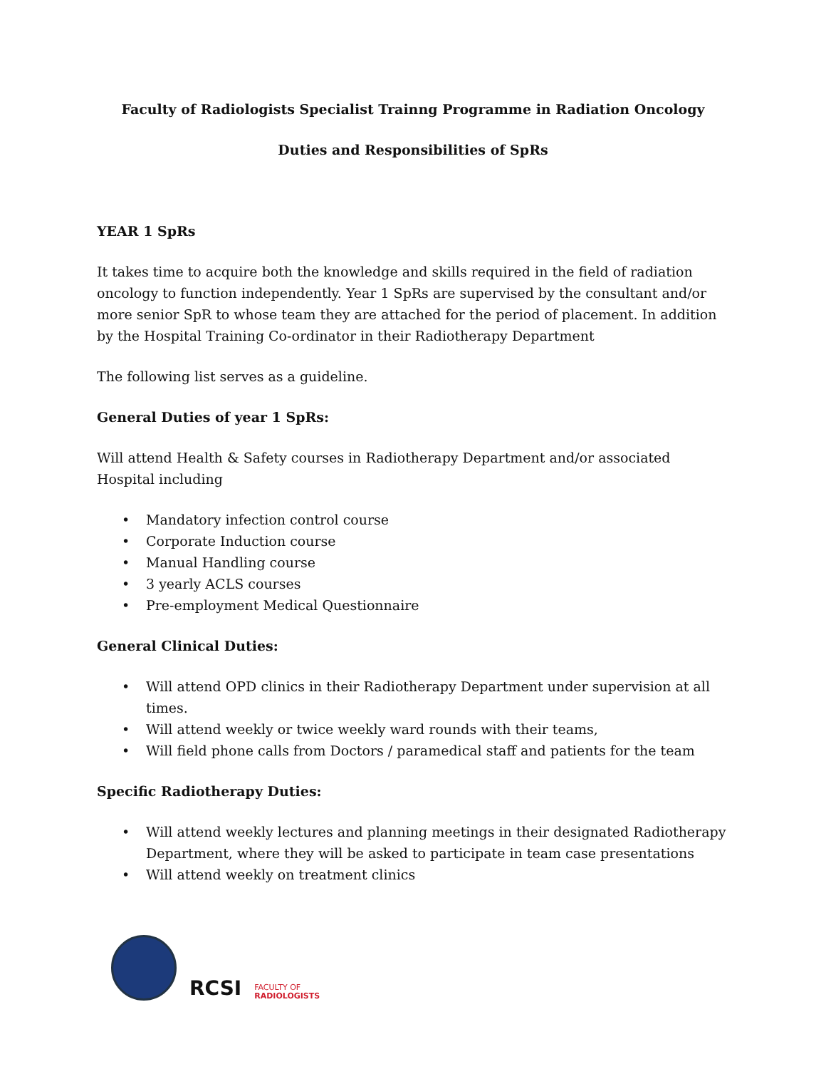Faculty of Radiologists Specialist Trainng Programme in Radiation Oncology
Duties and Responsibilities of SpRs
YEAR 1 SpRs
It takes time to acquire both the knowledge and skills required in the field of radiation oncology to function independently. Year 1 SpRs are supervised by the consultant and/or more senior SpR to whose team they are attached for the period of placement. In addition by the Hospital Training Co-ordinator in their Radiotherapy Department
The following list serves as a guideline.
General Duties of year 1 SpRs:
Will attend Health & Safety courses in Radiotherapy Department and/or associated Hospital including
• Mandatory infection control course
• Corporate Induction course
• Manual Handling course
• 3 yearly ACLS courses
• Pre-employment Medical Questionnaire
General Clinical Duties:
• Will attend OPD clinics in their Radiotherapy Department under supervision at all times.
• Will attend weekly or twice weekly ward rounds with their teams,
• Will field phone calls from Doctors / paramedical staff and patients for the team
Specific Radiotherapy Duties:
• Will attend weekly lectures and planning meetings in their designated Radiotherapy Department, where they will be asked to participate in team case presentations
• Will attend weekly on treatment clinics
RCSI
FACULTY OF
RADIOLOGISTS